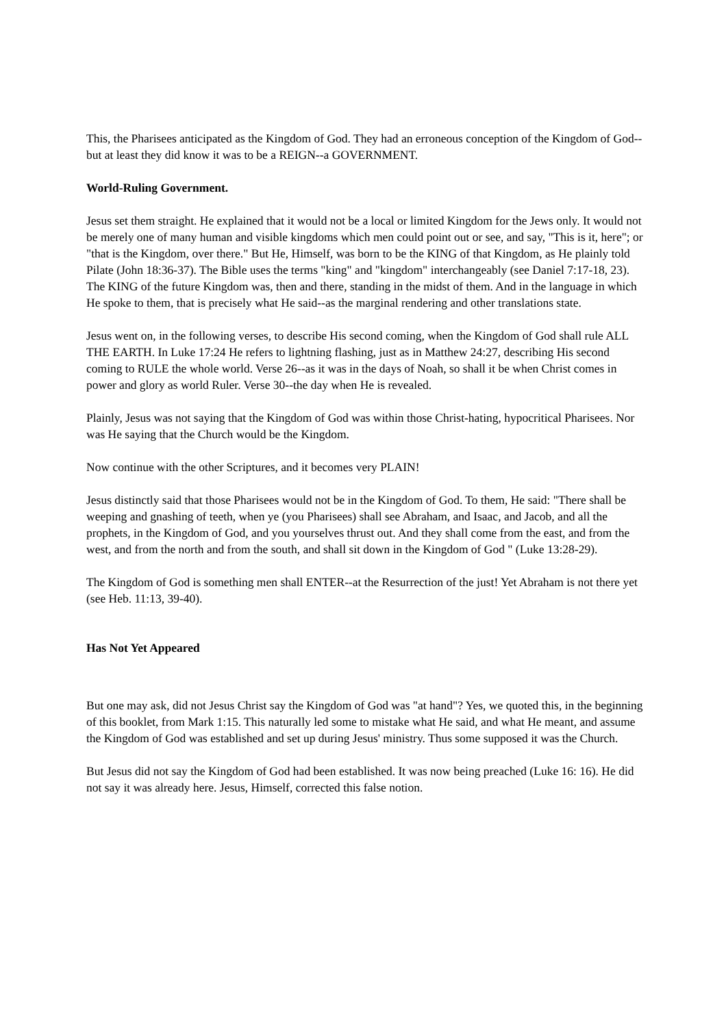This, the Pharisees anticipated as the Kingdom of God. They had an erroneous conception of the Kingdom of God--but at least they did know it was to be a REIGN--a GOVERNMENT.
World-Ruling Government.
Jesus set them straight. He explained that it would not be a local or limited Kingdom for the Jews only. It would not be merely one of many human and visible kingdoms which men could point out or see, and say, "This is it, here"; or "that is the Kingdom, over there." But He, Himself, was born to be the KING of that Kingdom, as He plainly told Pilate (John 18:36-37). The Bible uses the terms "king" and "kingdom" interchangeably (see Daniel 7:17-18, 23). The KING of the future Kingdom was, then and there, standing in the midst of them. And in the language in which He spoke to them, that is precisely what He said--as the marginal rendering and other translations state.
Jesus went on, in the following verses, to describe His second coming, when the Kingdom of God shall rule ALL THE EARTH. In Luke 17:24 He refers to lightning flashing, just as in Matthew 24:27, describing His second coming to RULE the whole world. Verse 26--as it was in the days of Noah, so shall it be when Christ comes in power and glory as world Ruler. Verse 30--the day when He is revealed.
Plainly, Jesus was not saying that the Kingdom of God was within those Christ-hating, hypocritical Pharisees. Nor was He saying that the Church would be the Kingdom.
Now continue with the other Scriptures, and it becomes very PLAIN!
Jesus distinctly said that those Pharisees would not be in the Kingdom of God. To them, He said: "There shall be weeping and gnashing of teeth, when ye (you Pharisees) shall see Abraham, and Isaac, and Jacob, and all the prophets, in the Kingdom of God, and you yourselves thrust out. And they shall come from the east, and from the west, and from the north and from the south, and shall sit down in the Kingdom of God " (Luke 13:28-29).
The Kingdom of God is something men shall ENTER--at the Resurrection of the just! Yet Abraham is not there yet (see Heb. 11:13, 39-40).
Has Not Yet Appeared
But one may ask, did not Jesus Christ say the Kingdom of God was "at hand"? Yes, we quoted this, in the beginning of this booklet, from Mark 1:15. This naturally led some to mistake what He said, and what He meant, and assume the Kingdom of God was established and set up during Jesus' ministry. Thus some supposed it was the Church.
But Jesus did not say the Kingdom of God had been established. It was now being preached (Luke 16: 16). He did not say it was already here. Jesus, Himself, corrected this false notion.